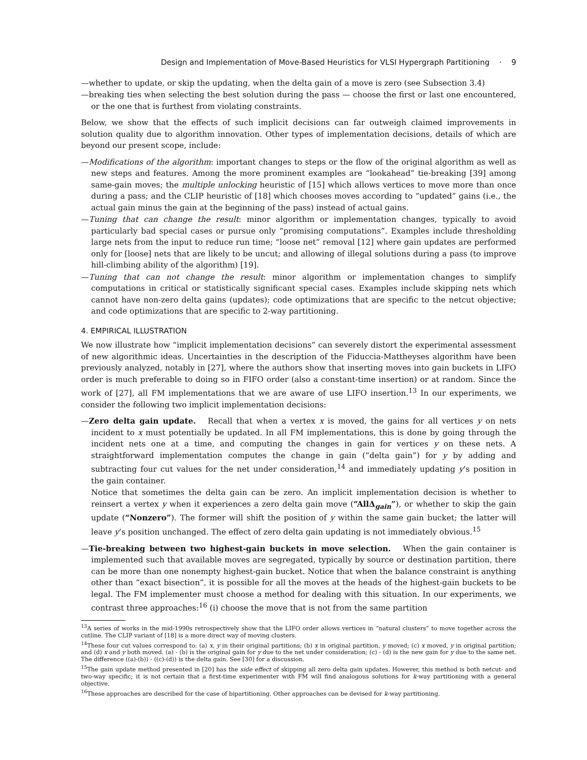Design and Implementation of Move-Based Heuristics for VLSI Hypergraph Partitioning · 9
—whether to update, or skip the updating, when the delta gain of a move is zero (see Subsection 3.4)
—breaking ties when selecting the best solution during the pass — choose the first or last one encountered, or the one that is furthest from violating constraints.
Below, we show that the effects of such implicit decisions can far outweigh claimed improvements in solution quality due to algorithm innovation. Other types of implementation decisions, details of which are beyond our present scope, include:
—Modifications of the algorithm: important changes to steps or the flow of the original algorithm as well as new steps and features. Among the more prominent examples are “lookahead” tie-breaking [39] among same-gain moves; the multiple unlocking heuristic of [15] which allows vertices to move more than once during a pass; and the CLIP heuristic of [18] which chooses moves according to “updated” gains (i.e., the actual gain minus the gain at the beginning of the pass) instead of actual gains.
—Tuning that can change the result: minor algorithm or implementation changes, typically to avoid particularly bad special cases or pursue only “promising computations”. Examples include thresholding large nets from the input to reduce run time; “loose net” removal [12] where gain updates are performed only for [loose] nets that are likely to be uncut; and allowing of illegal solutions during a pass (to improve hill-climbing ability of the algorithm) [19].
—Tuning that can not change the result: minor algorithm or implementation changes to simplify computations in critical or statistically significant special cases. Examples include skipping nets which cannot have non-zero delta gains (updates); code optimizations that are specific to the netcut objective; and code optimizations that are specific to 2-way partitioning.
4. EMPIRICAL ILLUSTRATION
We now illustrate how “implicit implementation decisions” can severely distort the experimental assessment of new algorithmic ideas. Uncertainties in the description of the Fiduccia-Mattheyses algorithm have been previously analyzed, notably in [27], where the authors show that inserting moves into gain buckets in LIFO order is much preferable to doing so in FIFO order (also a constant-time insertion) or at random. Since the work of [27], all FM implementations that we are aware of use LIFO insertion.<sup>13</sup> In our experiments, we consider the following two implicit implementation decisions:
—Zero delta gain update. Recall that when a vertex x is moved, the gains for all vertices y on nets incident to x must potentially be updated. In all FM implementations, this is done by going through the incident nets one at a time, and computing the changes in gain for vertices y on these nets. A straightforward implementation computes the change in gain (“delta gain”) for y by adding and subtracting four cut values for the net under consideration,<sup>14</sup> and immediately updating y’s position in the gain container.
Notice that sometimes the delta gain can be zero. An implicit implementation decision is whether to reinsert a vertex y when it experiences a zero delta gain move (“AllΔ<sub>gain</sub>”), or whether to skip the gain update (“Nonzero”). The former will shift the position of y within the same gain bucket; the latter will leave y’s position unchanged. The effect of zero delta gain updating is not immediately obvious.<sup>15</sup>
—Tie-breaking between two highest-gain buckets in move selection. When the gain container is implemented such that available moves are segregated, typically by source or destination partition, there can be more than one nonempty highest-gain bucket. Notice that when the balance constraint is anything other than “exact bisection”, it is possible for all the moves at the heads of the highest-gain buckets to be legal. The FM implementer must choose a method for dealing with this situation. In our experiments, we contrast three approaches:<sup>16</sup> (i) choose the move that is not from the same partition
<sup>13</sup> A series of works in the mid-1990s retrospectively show that the LIFO order allows vertices in “natural clusters” to move together across the cutline. The CLIP variant of [18] is a more direct way of moving clusters.
<sup>14</sup> These four cut values correspond to: (a) x, y in their original partitions; (b) x in original partition, y moved; (c) x moved, y in original partition; and (d) x and y both moved. (a) - (b) is the original gain for y due to the net under consideration; (c) - (d) is the new gain for y due to the same net. The difference ((a)-(b)) - ((c)-(d)) is the delta gain. See [30] for a discussion.
<sup>15</sup> The gain update method presented in [20] has the side effect of skipping all zero delta gain updates. However, this method is both netcut- and two-way specific; it is not certain that a first-time experimenter with FM will find analogous solutions for k-way partitioning with a general objective.
<sup>16</sup> These approaches are described for the case of bipartitioning. Other approaches can be devised for k-way partitioning.